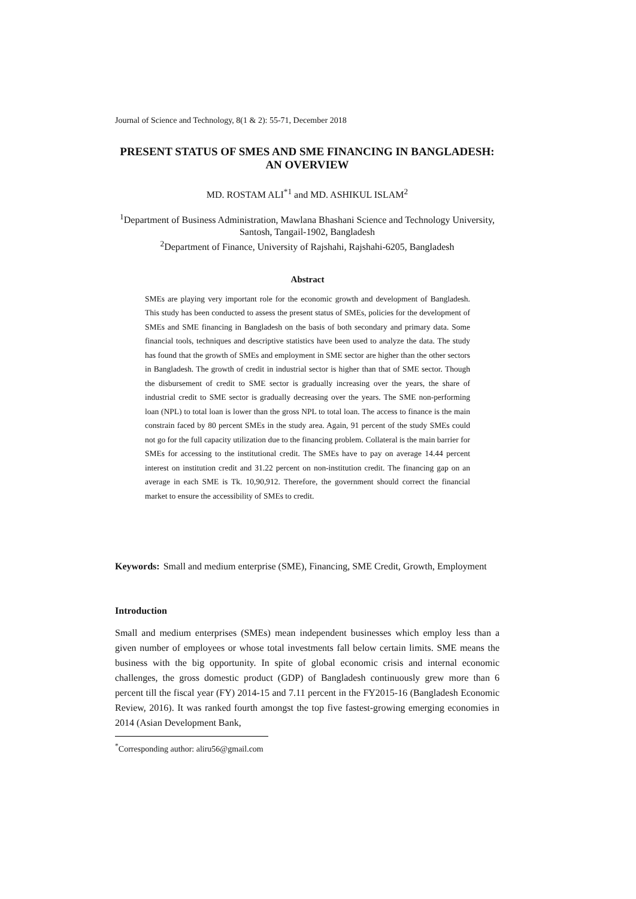Journal of Science and Technology, 8(1 & 2): 55-71, December 2018
PRESENT STATUS OF SMES AND SME FINANCING IN BANGLADESH: AN OVERVIEW
MD. ROSTAM ALI<sup>*1</sup> and MD. ASHIKUL ISLAM<sup>2</sup>
<sup>1</sup> Department of Business Administration, Mawlana Bhashani Science and Technology University, Santosh, Tangail-1902, Bangladesh
<sup>2</sup> Department of Finance, University of Rajshahi, Rajshahi-6205, Bangladesh
Abstract
SMEs are playing very important role for the economic growth and development of Bangladesh. This study has been conducted to assess the present status of SMEs, policies for the development of SMEs and SME financing in Bangladesh on the basis of both secondary and primary data. Some financial tools, techniques and descriptive statistics have been used to analyze the data. The study has found that the growth of SMEs and employment in SME sector are higher than the other sectors in Bangladesh. The growth of credit in industrial sector is higher than that of SME sector. Though the disbursement of credit to SME sector is gradually increasing over the years, the share of industrial credit to SME sector is gradually decreasing over the years. The SME non-performing loan (NPL) to total loan is lower than the gross NPL to total loan. The access to finance is the main constrain faced by 80 percent SMEs in the study area. Again, 91 percent of the study SMEs could not go for the full capacity utilization due to the financing problem. Collateral is the main barrier for SMEs for accessing to the institutional credit. The SMEs have to pay on average 14.44 percent interest on institution credit and 31.22 percent on non-institution credit. The financing gap on an average in each SME is Tk. 10,90,912. Therefore, the government should correct the financial market to ensure the accessibility of SMEs to credit.
Keywords: Small and medium enterprise (SME), Financing, SME Credit, Growth, Employment
Introduction
Small and medium enterprises (SMEs) mean independent businesses which employ less than a given number of employees or whose total investments fall below certain limits. SME means the business with the big opportunity. In spite of global economic crisis and internal economic challenges, the gross domestic product (GDP) of Bangladesh continuously grew more than 6 percent till the fiscal year (FY) 2014-15 and 7.11 percent in the FY2015-16 (Bangladesh Economic Review, 2016). It was ranked fourth amongst the top five fastest-growing emerging economies in 2014 (Asian Development Bank,
<sup>*</sup> Corresponding author: aliru56@gmail.com